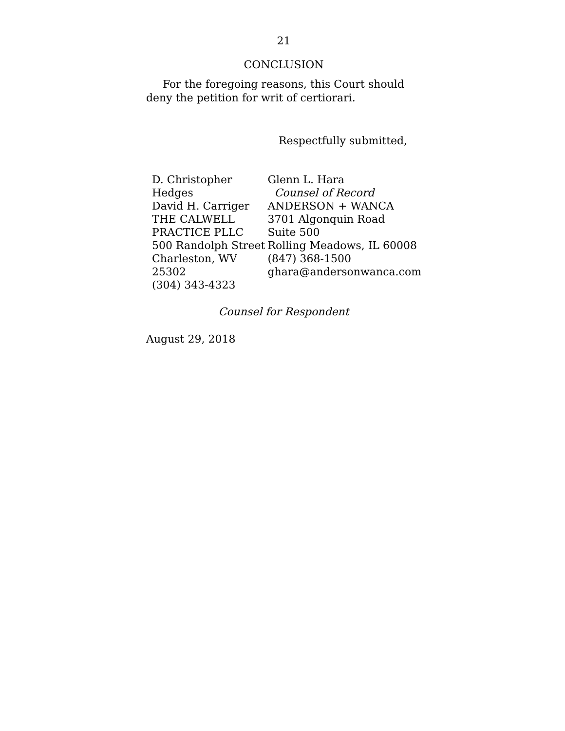21
CONCLUSION
For the foregoing reasons, this Court should deny the petition for writ of certiorari.
Respectfully submitted,
D. Christopher Hedges
David H. Carriger
THE CALWELL
PRACTICE PLLC
500 Randolph Street
Charleston, WV 25302
(304) 343-4323
Glenn L. Hara
Counsel of Record
ANDERSON + WANCA
3701 Algonquin Road
Suite 500
Rolling Meadows, IL 60008
(847) 368-1500
ghara@andersonwanca.com
Counsel for Respondent
August 29, 2018